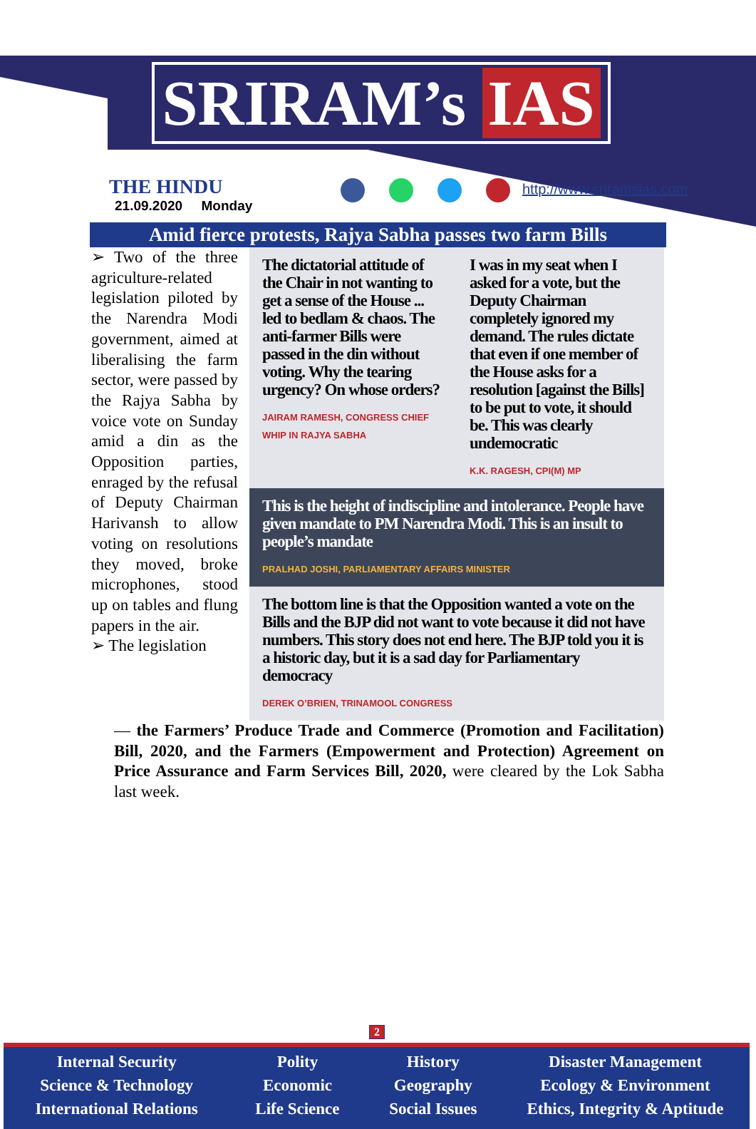SRIRAM’s IAS
THE HINDU
21.09.2020 Monday
http://www.sriramsias.com
Amid fierce protests, Rajya Sabha passes two farm Bills
➢ Two of the three agriculture-related legislation piloted by the Narendra Modi government, aimed at liberalising the farm sector, were passed by the Rajya Sabha by voice vote on Sunday amid a din as the Opposition parties, enraged by the refusal of Deputy Chairman Harivansh to allow voting on resolutions they moved, broke microphones, stood up on tables and flung papers in the air.
➢ The legislation
The dictatorial attitude of the Chair in not wanting to get a sense of the House ... led to bedlam & chaos. The anti-farmer Bills were passed in the din without voting. Why the tearing urgency? On whose orders?
JAIRAM RAMESH, CONGRESS CHIEF WHIP IN RAJYA SABHA
I was in my seat when I asked for a vote, but the Deputy Chairman completely ignored my demand. The rules dictate that even if one member of the House asks for a resolution [against the Bills] to be put to vote, it should be. This was clearly undemocratic
K.K. RAGESH, CPI(M) MP
This is the height of indiscipline and intolerance. People have given mandate to PM Narendra Modi. This is an insult to people’s mandate
PRALHAD JOSHI, PARLIAMENTARY AFFAIRS MINISTER
The bottom line is that the Opposition wanted a vote on the Bills and the BJP did not want to vote because it did not have numbers. This story does not end here. The BJP told you it is a historic day, but it is a sad day for Parliamentary democracy
DEREK O’BRIEN, TRINAMOOL CONGRESS
— the Farmers’ Produce Trade and Commerce (Promotion and Facilitation) Bill, 2020, and the Farmers (Empowerment and Protection) Agreement on Price Assurance and Farm Services Bill, 2020, were cleared by the Lok Sabha last week.
2
Internal Security
Science & Technology
International Relations
Polity
Economic
Life Science
History
Geography
Social Issues
Disaster Management
Ecology & Environment
Ethics, Integrity & Aptitude